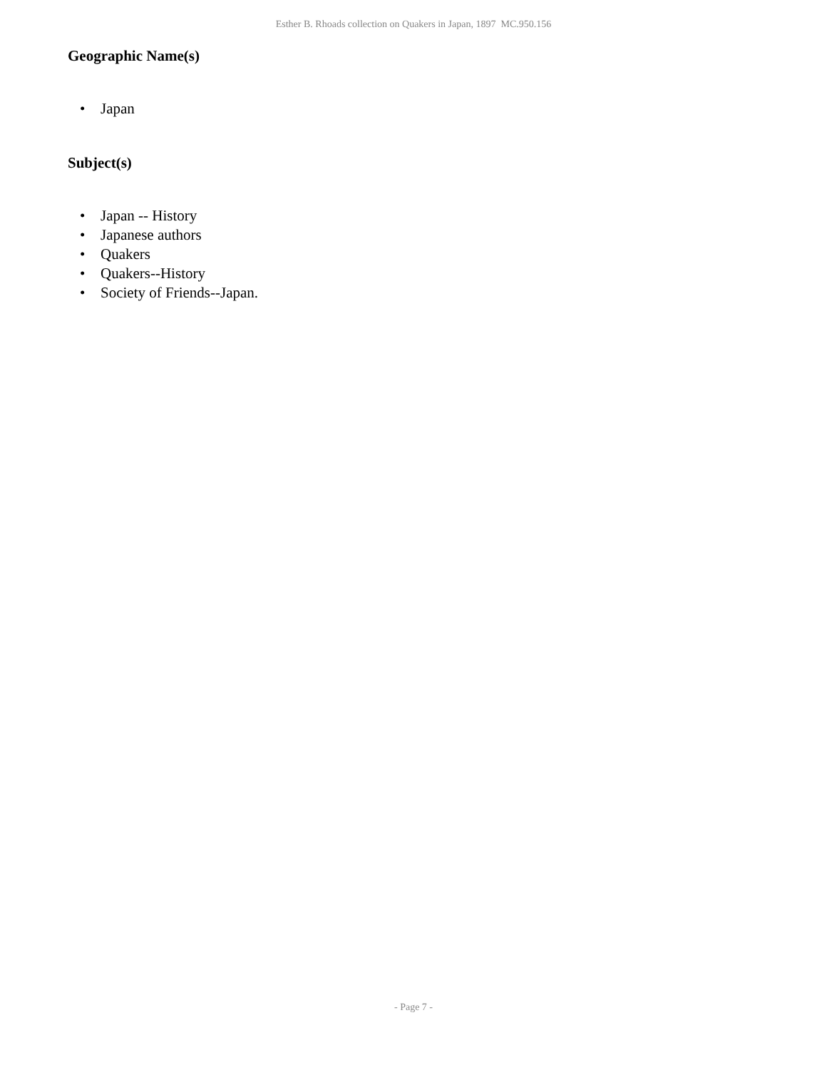Esther B. Rhoads collection on Quakers in Japan, 1897 MC.950.156
Geographic Name(s)
• Japan
Subject(s)
• Japan -- History
• Japanese authors
• Quakers
• Quakers--History
• Society of Friends--Japan.
- Page 7 -